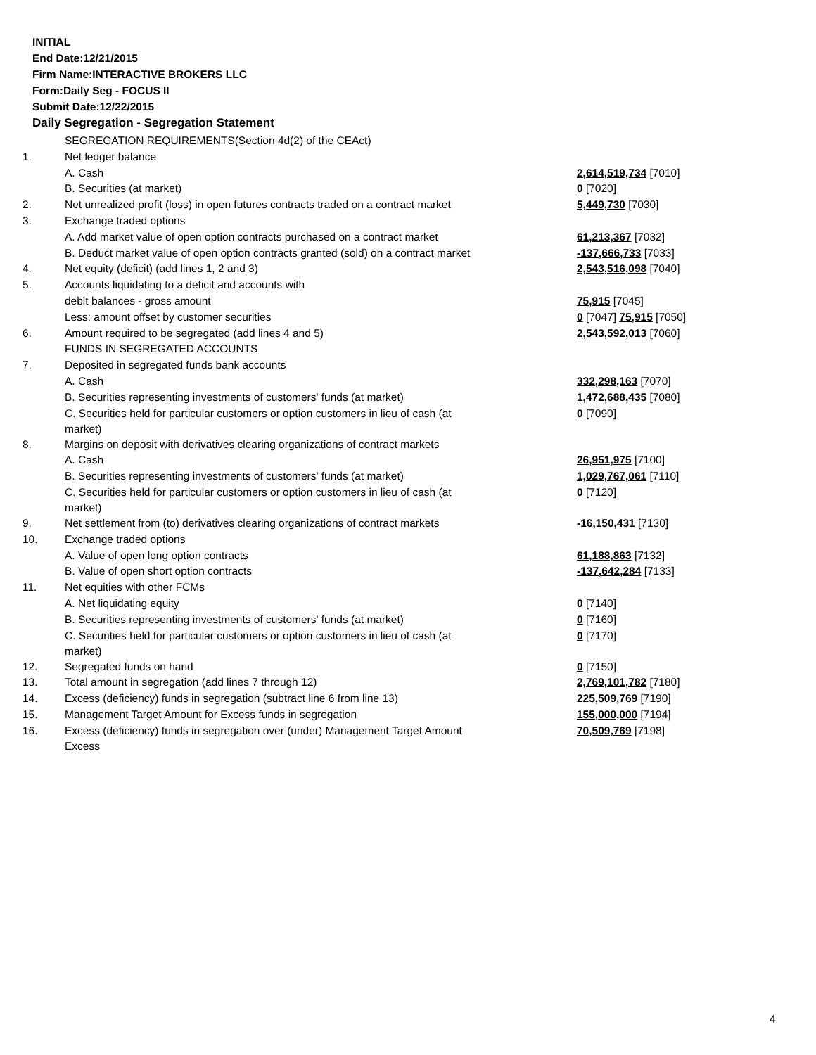INITIAL
End Date:12/21/2015
Firm Name:INTERACTIVE BROKERS LLC
Form:Daily Seg - FOCUS II
Submit Date:12/22/2015
Daily Segregation - Segregation Statement
| | SEGREGATION REQUIREMENTS(Section 4d(2) of the CEAct) | |
| 1. | Net ledger balance | |
| | A. Cash | 2,614,519,734 [7010] |
| | B. Securities (at market) | 0 [7020] |
| 2. | Net unrealized profit (loss) in open futures contracts traded on a contract market | 5,449,730 [7030] |
| 3. | Exchange traded options | |
| | A. Add market value of open option contracts purchased on a contract market | 61,213,367 [7032] |
| | B. Deduct market value of open option contracts granted (sold) on a contract market | -137,666,733 [7033] |
| 4. | Net equity (deficit) (add lines 1, 2 and 3) | 2,543,516,098 [7040] |
| 5. | Accounts liquidating to a deficit and accounts with | |
| | debit balances - gross amount | 75,915 [7045] |
| | Less: amount offset by customer securities | 0 [7047] 75,915 [7050] |
| 6. | Amount required to be segregated (add lines 4 and 5) | 2,543,592,013 [7060] |
| | FUNDS IN SEGREGATED ACCOUNTS | |
| 7. | Deposited in segregated funds bank accounts | |
| | A. Cash | 332,298,163 [7070] |
| | B. Securities representing investments of customers' funds (at market) | 1,472,688,435 [7080] |
| | C. Securities held for particular customers or option customers in lieu of cash (at market) | 0 [7090] |
| 8. | Margins on deposit with derivatives clearing organizations of contract markets | |
| | A. Cash | 26,951,975 [7100] |
| | B. Securities representing investments of customers' funds (at market) | 1,029,767,061 [7110] |
| | C. Securities held for particular customers or option customers in lieu of cash (at market) | 0 [7120] |
| 9. | Net settlement from (to) derivatives clearing organizations of contract markets | -16,150,431 [7130] |
| 10. | Exchange traded options | |
| | A. Value of open long option contracts | 61,188,863 [7132] |
| | B. Value of open short option contracts | -137,642,284 [7133] |
| 11. | Net equities with other FCMs | |
| | A. Net liquidating equity | 0 [7140] |
| | B. Securities representing investments of customers' funds (at market) | 0 [7160] |
| | C. Securities held for particular customers or option customers in lieu of cash (at market) | 0 [7170] |
| 12. | Segregated funds on hand | 0 [7150] |
| 13. | Total amount in segregation (add lines 7 through 12) | 2,769,101,782 [7180] |
| 14. | Excess (deficiency) funds in segregation (subtract line 6 from line 13) | 225,509,769 [7190] |
| 15. | Management Target Amount for Excess funds in segregation | 155,000,000 [7194] |
| 16. | Excess (deficiency) funds in segregation over (under) Management Target Amount Excess | 70,509,769 [7198] |
4